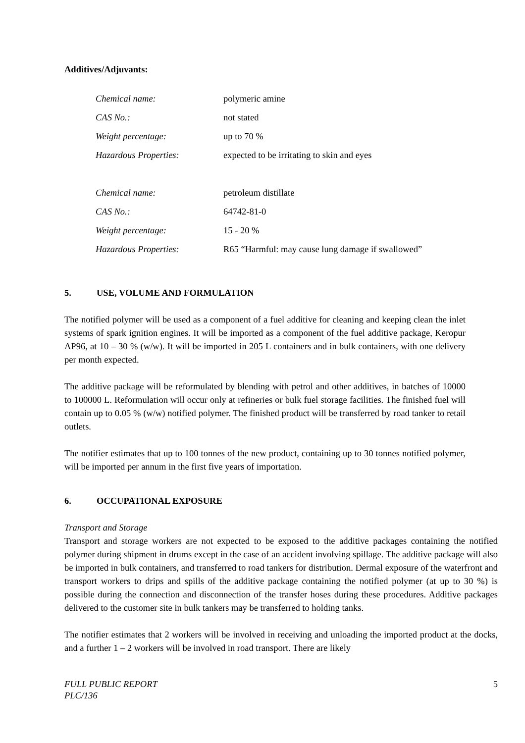Additives/Adjuvants:
| Chemical name: | polymeric amine |
| CAS No.: | not stated |
| Weight percentage: | up to 70 % |
| Hazardous Properties: | expected to be irritating to skin and eyes |
| Chemical name: | petroleum distillate |
| CAS No.: | 64742-81-0 |
| Weight percentage: | 15 - 20 % |
| Hazardous Properties: | R65 “Harmful: may cause lung damage if swallowed” |
5. USE, VOLUME AND FORMULATION
The notified polymer will be used as a component of a fuel additive for cleaning and keeping clean the inlet systems of spark ignition engines. It will be imported as a component of the fuel additive package, Keropur AP96, at 10 – 30 % (w/w). It will be imported in 205 L containers and in bulk containers, with one delivery per month expected.
The additive package will be reformulated by blending with petrol and other additives, in batches of 10000 to 100000 L. Reformulation will occur only at refineries or bulk fuel storage facilities. The finished fuel will contain up to 0.05 % (w/w) notified polymer. The finished product will be transferred by road tanker to retail outlets.
The notifier estimates that up to 100 tonnes of the new product, containing up to 30 tonnes notified polymer, will be imported per annum in the first five years of importation.
6. OCCUPATIONAL EXPOSURE
Transport and Storage
Transport and storage workers are not expected to be exposed to the additive packages containing the notified polymer during shipment in drums except in the case of an accident involving spillage. The additive package will also be imported in bulk containers, and transferred to road tankers for distribution. Dermal exposure of the waterfront and transport workers to drips and spills of the additive package containing the notified polymer (at up to 30 %) is possible during the connection and disconnection of the transfer hoses during these procedures. Additive packages delivered to the customer site in bulk tankers may be transferred to holding tanks.
The notifier estimates that 2 workers will be involved in receiving and unloading the imported product at the docks, and a further 1 – 2 workers will be involved in road transport. There are likely
FULL PUBLIC REPORT
PLC/136
5